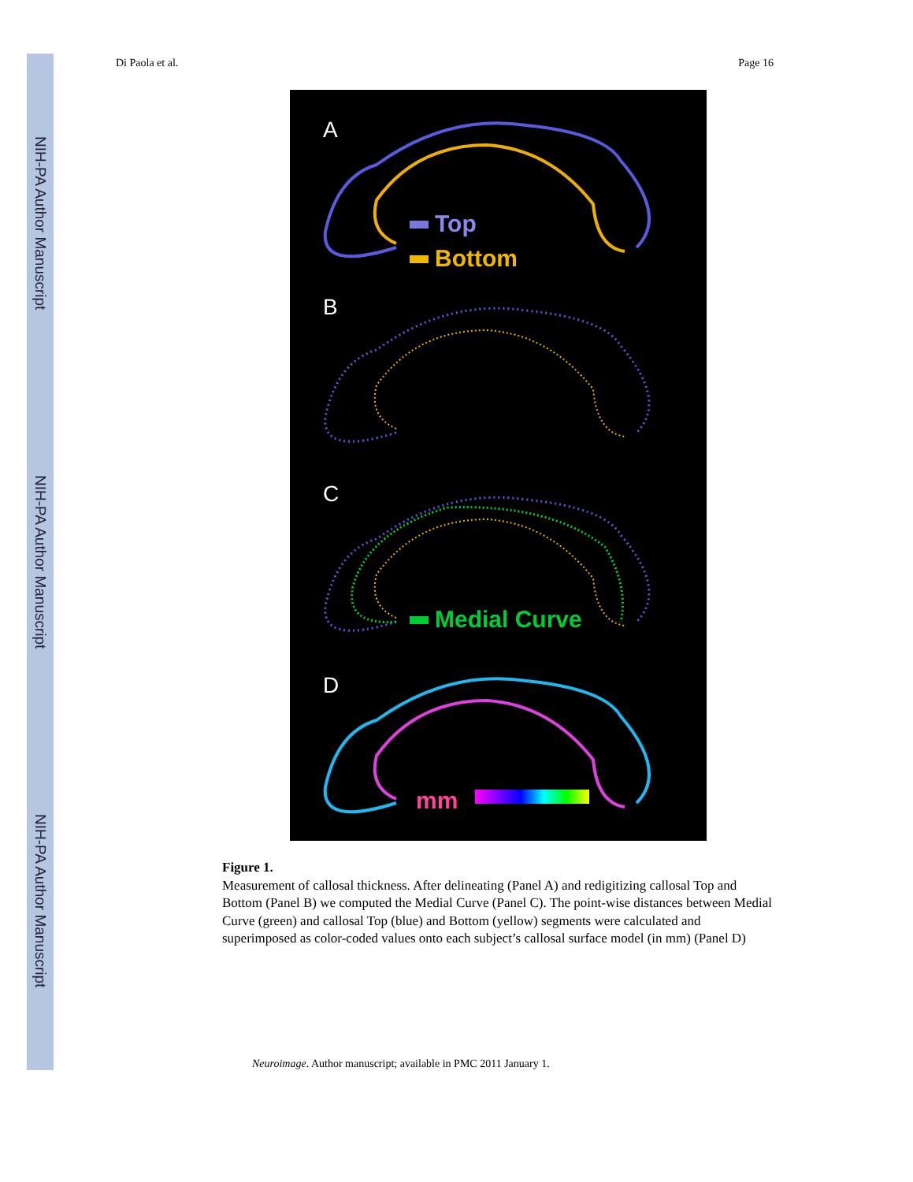NIH-PA Author Manuscript
NIH-PA Author Manuscript
NIH-PA Author Manuscript
Di Paola et al. Page 16
A
Top
Bottom
B
C
Medial Curve
D
mm
Figure 1.
Measurement of callosal thickness. After delineating (Panel A) and redigitizing callosal Top and Bottom (Panel B) we computed the Medial Curve (Panel C). The point-wise distances between Medial Curve (green) and callosal Top (blue) and Bottom (yellow) segments were calculated and superimposed as color-coded values onto each subject’s callosal surface model (in mm) (Panel D)
Neuroimage. Author manuscript; available in PMC 2011 January 1.